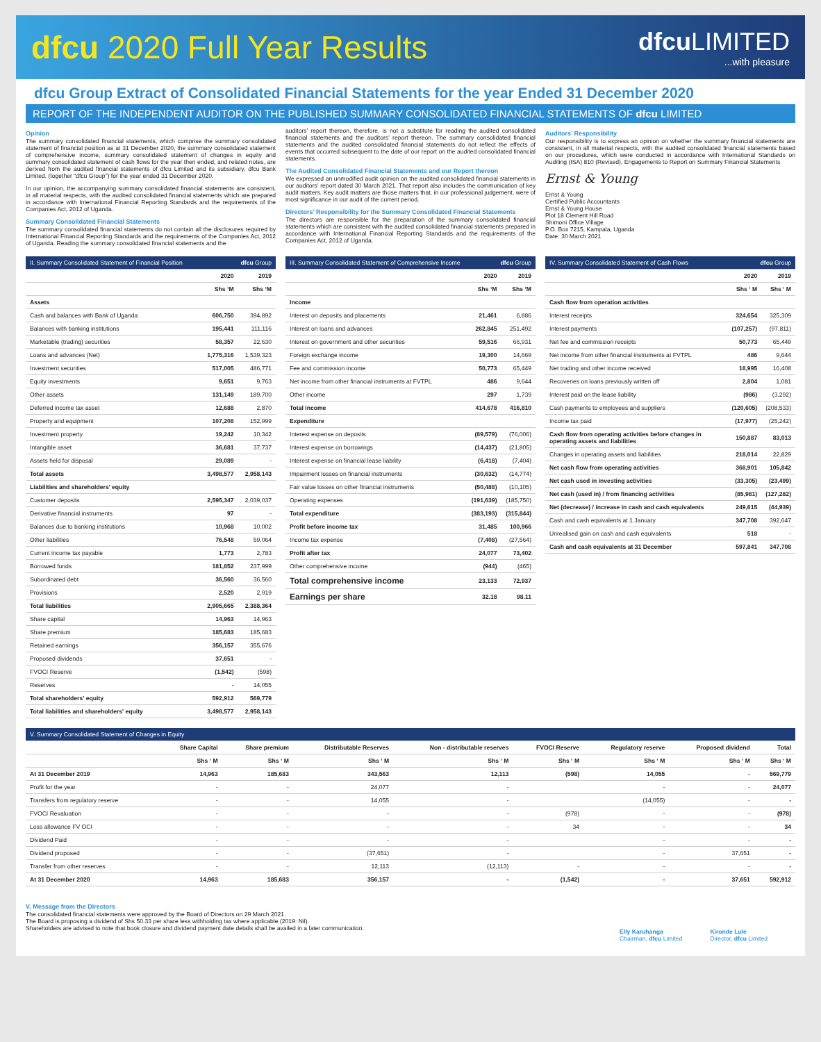dfcu 2020 Full Year Results
dfcu LIMITED...with pleasure
dfcu Group Extract of Consolidated Financial Statements for the year Ended 31 December 2020
REPORT OF THE INDEPENDENT AUDITOR ON THE PUBLISHED SUMMARY CONSOLIDATED FINANCIAL STATEMENTS OF dfcu LIMITED
Opinion
The summary consolidated financial statements, which comprise the summary consolidated statement of financial position as at 31 December 2020, the summary consolidated statement of comprehensive income, summary consolidated statement of changes in equity and summary consolidated statement of cash flows for the year then ended, and related notes, are derived from the audited financial statements of dfcu Limited and its subsidiary, dfcu Bank Limited, (together “dfcu Group”) for the year ended 31 December 2020.
In our opinion, the accompanying summary consolidated financial statements are consistent, in all material respects, with the audited consolidated financial statements which are prepared in accordance with International Financial Reporting Standards and the requirements of the Companies Act, 2012 of Uganda.
Summary Consolidated Financial Statements
The summary consolidated financial statements do not contain all the disclosures required by International Financial Reporting Standards and the requirements of the Companies Act, 2012 of Uganda. Reading the summary consolidated financial statements and the
auditors’ report thereon, therefore, is not a substitute for reading the audited consolidated financial statements and the auditors’ report thereon. The summary consolidated financial statements and the audited consolidated financial statements do not reflect the effects of events that occurred subsequent to the date of our report on the audited consolidated financial statements.
The Audited Consolidated Financial Statements and our Report thereon
We expressed an unmodified audit opinion on the audited consolidated financial statements in our auditors’ report dated 30 March 2021. That report also includes the communication of key audit matters. Key audit matters are those matters that, in our professional judgement, were of most significance in our audit of the current period.
Directors’ Responsibility for the Summary Consolidated Financial Statements
The directors are responsible for the preparation of the summary consolidated financial statements which are consistent with the audited consolidated financial statements prepared in accordance with International Financial Reporting Standards and the requirements of the Companies Act, 2012 of Uganda.
Auditors’ Responsibility
Our responsibility is to express an opinion on whether the summary financial statements are consistent, in all material respects, with the audited consolidated financial statements based on our procedures, which were conducted in accordance with International Standards on Auditing (ISA) 810 (Revised), Engagements to Report on Summary Financial Statements
Ernst & Young
Ernst & Young
Certified Public Accountants
Ernst & Young House
Plot 18 Clement Hill Road
Shimoni Office Village
P.O. Box 7215, Kampala, Uganda
Date: 30 March 2021
| II. Summary Consolidated Statement of Financial Position | dfcu Group | |
| --- | --- | --- |
| | 2020 | 2019 |
| | Shs ‘M | Shs ‘M |
| Assets | | |
| Cash and balances with Bank of Uganda | 606,750 | 394,892 |
| Balances with banking institutions | 195,441 | 111,116 |
| Marketable (trading) securities | 58,357 | 22,630 |
| Loans and advances (Net) | 1,775,316 | 1,539,323 |
| Investment securities | 517,005 | 486,771 |
| Equity investments | 9,651 | 9,763 |
| Other assets | 131,149 | 189,700 |
| Deferred income tax asset | 12,688 | 2,870 |
| Property and equipment | 107,208 | 152,999 |
| Investment property | 19,242 | 10,342 |
| Intangible asset | 36,681 | 37,737 |
| Assets held for disposal | 29,089 | - |
| Total assets | 3,498,577 | 2,958,143 |
| Liabilities and shareholders' equity | | |
| Customer deposits | 2,595,347 | 2,039,037 |
| Derivative financial instruments | 97 | - |
| Balances due to banking institutions | 10,968 | 10,002 |
| Other liabilities | 76,548 | 59,064 |
| Current income tax payable | 1,773 | 2,783 |
| Borrowed funds | 181,852 | 237,999 |
| Subordinated debt | 36,560 | 36,560 |
| Provisions | 2,520 | 2,919 |
| Total liabilities | 2,905,665 | 2,388,364 |
| Share capital | 14,963 | 14,963 |
| Share premium | 185,683 | 185,683 |
| Retained earnings | 356,157 | 355,676 |
| Proposed dividends | 37,651 | - |
| FVOCI Reserve | (1,542) | (598) |
| Reserves | - | 14,055 |
| Total shareholders' equity | 592,912 | 569,779 |
| Total liabilities and shareholders' equity | 3,498,577 | 2,958,143 |
| III. Summary Consolidated Statement of Comprehensive Income | dfcu Group | |
| --- | --- | --- |
| | 2020 | 2019 |
| | Shs ‘M | Shs ‘M |
| Income | | |
| Interest on deposits and placements | 21,461 | 6,886 |
| Interest on loans and advances | 262,845 | 251,492 |
| Interest on government and other securities | 59,516 | 66,931 |
| Foreign exchange income | 19,300 | 14,669 |
| Fee and commission income | 50,773 | 65,449 |
| Net income from other financial instruments at FVTPL | 486 | 9,644 |
| Other income | 297 | 1,739 |
| Total income | 414,678 | 416,810 |
| Expenditure | | |
| Interest expense on deposits | (89,579) | (76,006) |
| Interest expense on borrowings | (14,437) | (21,805) |
| Interest expense on financial lease liability | (6,418) | (7,404) |
| Impairment losses on financial instruments | (30,632) | (14,774) |
| Fair value losses on other financial instruments | (50,488) | (10,105) |
| Operating expenses | (191,639) | (185,750) |
| Total expenditure | (383,193) | (315,844) |
| Profit before income tax | 31,485 | 100,966 |
| Income tax expense | (7,408) | (27,564) |
| Profit after tax | 24,077 | 73,402 |
| Other comprehensive income | (944) | (465) |
| Total comprehensive income | 23,133 | 72,937 |
| Earnings per share | 32.18 | 98.11 |
| IV. Summary Consolidated Statement of Cash Flows | dfcu Group | |
| --- | --- | --- |
| | 2020 | 2019 |
| | Shs ‘ M | Shs ‘ M |
| Cash flow from operation activities | | |
| Interest receipts | 324,654 | 325,309 |
| Interest payments | (107,257) | (97,811) |
| Net fee and commission receipts | 50,773 | 65,449 |
| Net income from other financial instruments at FVTPL | 486 | 9,644 |
| Net trading and other income received | 18,995 | 16,408 |
| Recoveries on loans previously written off | 2,804 | 1,081 |
| Interest paid on the lease liability | (986) | (3,292) |
| Cash payments to employees and suppliers | (120,605) | (208,533) |
| Income tax paid | (17,977) | (25,242) |
| Cash flow from operating activities before changes in operating assets and liabilities | 150,887 | 83,013 |
| Changes in operating assets and liabilities | 218,014 | 22,829 |
| Net cash flow from operating activities | 368,901 | 105,842 |
| Net cash used in investing activities | (33,305) | (23,499) |
| Net cash (used in) / from financing activities | (85,981) | (127,282) |
| Net (decrease) / increase in cash and cash equivalents | 249,615 | (44,939) |
| Cash and cash equivalents at 1 January | 347,708 | 392,647 |
| Unrealised gain on cash and cash equivalents | 518 | - |
| Cash and cash equivalents at 31 December | 597,841 | 347,708 |
| V. Summary Consolidated Statement of Changes in Equity | | | | | | | | |
| --- | --- | --- | --- | --- | --- | --- | --- | --- |
| | Share Capital | Share premium | Distributable Reserves | Non - distributable reserves | FVOCI Reserve | Regulatory reserve | Proposed dividend | Total |
| | Shs ‘ M | Shs ‘ M | Shs ‘ M | Shs ‘ M | Shs ‘ M | Shs ‘ M | Shs ‘ M | Shs ‘ M |
| At 31 December 2019 | 14,963 | 185,683 | 343,563 | 12,113 | (598) | 14,055 | - | 569,779 |
| Profit for the year | - | - | 24,077 | - | | - | - | 24,077 |
| Transfers from regulatory reserve | - | - | 14,055 | - | | (14,055) | - | - |
| FVOCI Revaluation | - | - | - | - | (978) | - | - | (978) |
| Loss allowance FV OCI | - | - | - | - | 34 | - | - | 34 |
| Dividend Paid | - | - | - | - | | - | - | - |
| Dividend proposed | - | - | (37,651) | - | | - | 37,651 | - |
| Transfer from other reserves | - | - | 12,113 | (12,113) | - | - | - | - |
| At 31 December 2020 | 14,963 | 185,683 | 356,157 | - | (1,542) | - | 37,651 | 592,912 |
V. Message from the Directors
The consolidated financial statements were approved by the Board of Directors on 29 March 2021.
The Board is proposing a dividend of Shs 50.33 per share less withholding tax where applicable (2019: Nil).
Shareholders are advised to note that book closure and dividend payment date details shall be availed in a later communication.
Elly Karuhanga
Chairman, dfcu Limited
Kironde Lule
Director, dfcu Limited